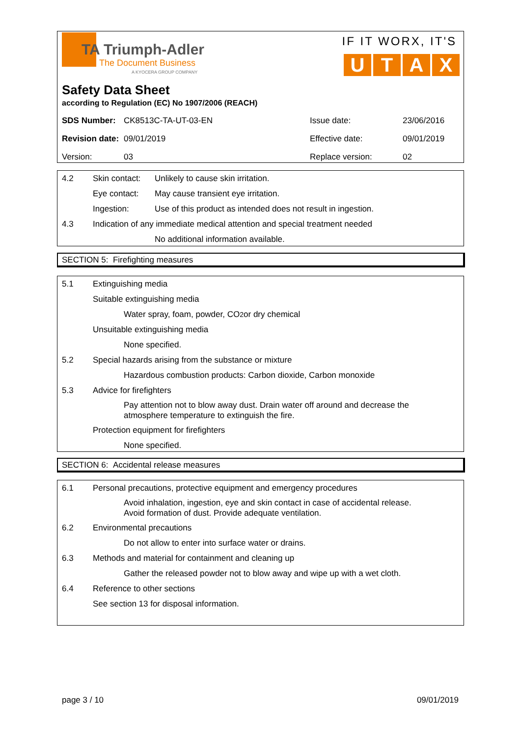TA Triumph-Adler
The Document Business
A KYOCERA GROUP COMPANY
IF IT WORX, IT'S
UTAX
Safety Data Sheet
according to Regulation (EC) No 1907/2006 (REACH)
| SDS Number: | CK8513C-TA-UT-03-EN | Issue date: | 23/06/2016 |
| Revision date: | 09/01/2019 | Effective date: | 09/01/2019 |
| Version: | 03 | Replace version: | 02 |
4.2 Skin contact: Unlikely to cause skin irritation.
Eye contact: May cause transient eye irritation.
Ingestion: Use of this product as intended does not result in ingestion.
4.3 Indication of any immediate medical attention and special treatment needed
No additional information available.
SECTION 5: Firefighting measures
5.1 Extinguishing media
Suitable extinguishing media
Water spray, foam, powder, CO<sub>2</sub> or dry chemical
Unsuitable extinguishing media
None specified.
5.2 Special hazards arising from the substance or mixture
Hazardous combustion products: Carbon dioxide, Carbon monoxide
5.3 Advice for firefighters
Pay attention not to blow away dust. Drain water off around and decrease the
atmosphere temperature to extinguish the fire.
Protection equipment for firefighters
None specified.
SECTION 6: Accidental release measures
6.1 Personal precautions, protective equipment and emergency procedures
Avoid inhalation, ingestion, eye and skin contact in case of accidental release.
Avoid formation of dust. Provide adequate ventilation.
6.2 Environmental precautions
Do not allow to enter into surface water or drains.
6.3 Methods and material for containment and cleaning up
Gather the released powder not to blow away and wipe up with a wet cloth.
6.4 Reference to other sections
See section 13 for disposal information.
page 3 / 10 09/01/2019